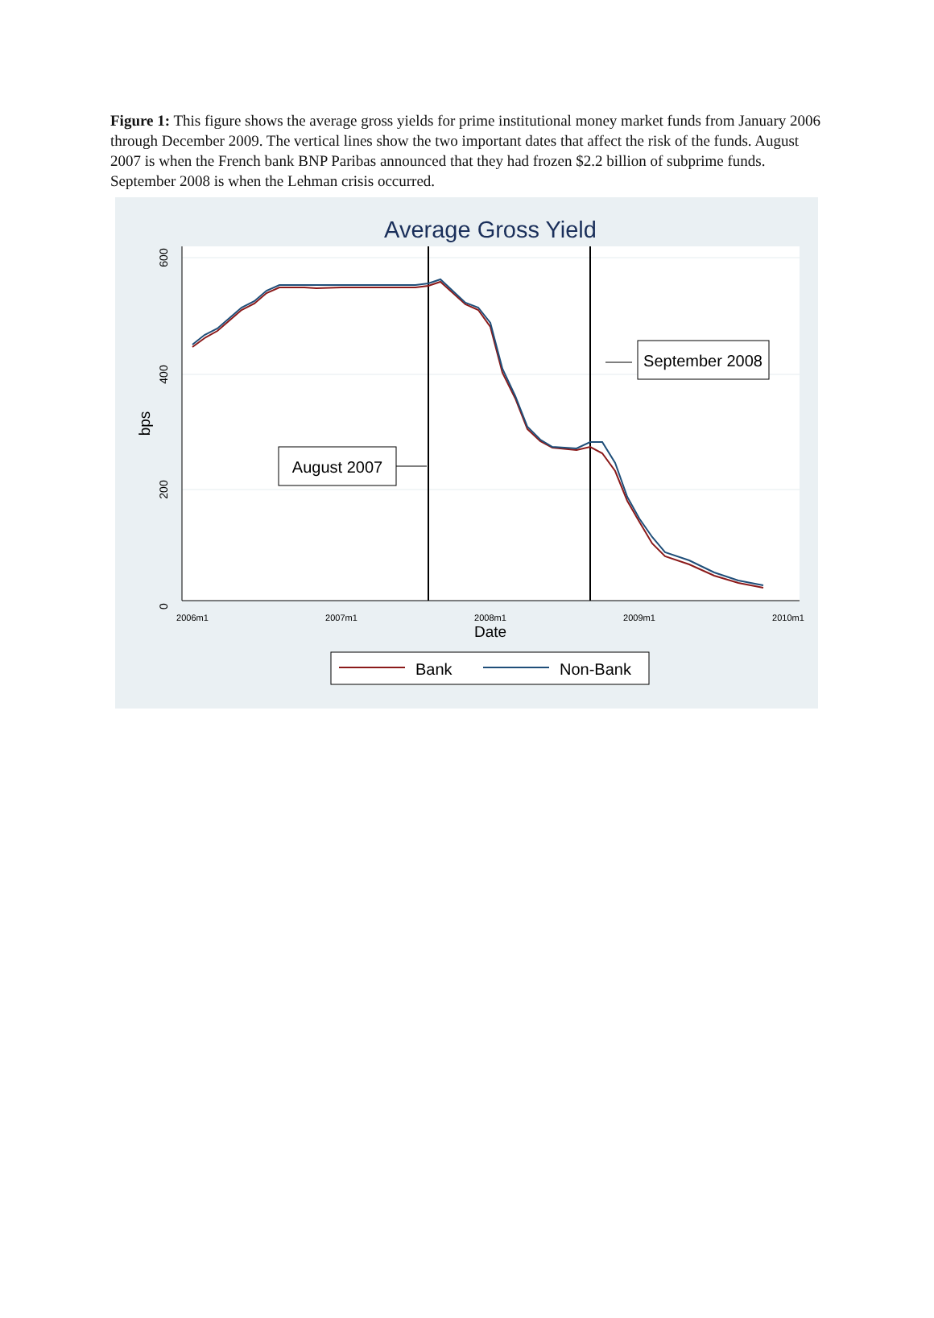Figure 1: This figure shows the average gross yields for prime institutional money market funds from January 2006 through December 2009. The vertical lines show the two important dates that affect the risk of the funds. August 2007 is when the French bank BNP Paribas announced that they had frozen $2.2 billion of subprime funds. September 2008 is when the Lehman crisis occurred.
Average Gross Yield
600
400
200
0
bps
2006m1
2007m1
2008m1
2009m1
2010m1
Date
August 2007
September 2008
Bank
Non-Bank